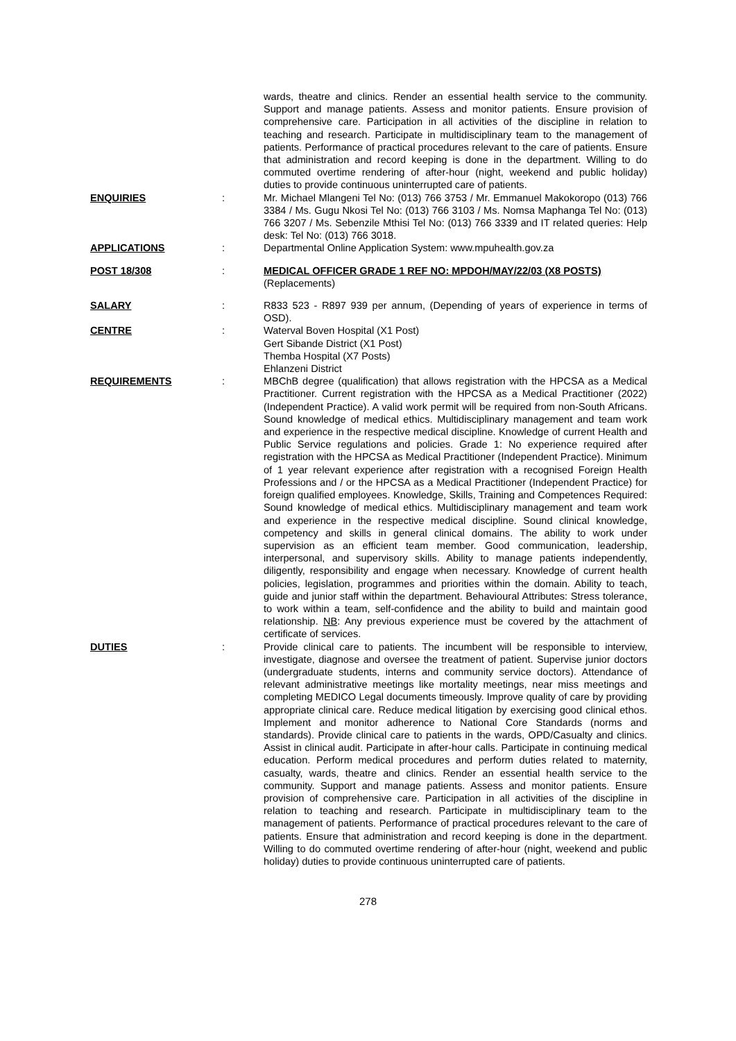wards, theatre and clinics. Render an essential health service to the community. Support and manage patients. Assess and monitor patients. Ensure provision of comprehensive care. Participation in all activities of the discipline in relation to teaching and research. Participate in multidisciplinary team to the management of patients. Performance of practical procedures relevant to the care of patients. Ensure that administration and record keeping is done in the department. Willing to do commuted overtime rendering of after-hour (night, weekend and public holiday) duties to provide continuous uninterrupted care of patients.
ENQUIRIES : Mr. Michael Mlangeni Tel No: (013) 766 3753 / Mr. Emmanuel Makokoropo (013) 766 3384 / Ms. Gugu Nkosi Tel No: (013) 766 3103 / Ms. Nomsa Maphanga Tel No: (013) 766 3207 / Ms. Sebenzile Mthisi Tel No: (013) 766 3339 and IT related queries: Help desk: Tel No: (013) 766 3018.
APPLICATIONS : Departmental Online Application System: www.mpuhealth.gov.za
POST 18/308 : MEDICAL OFFICER GRADE 1 REF NO: MPDOH/MAY/22/03 (X8 POSTS)
(Replacements)
SALARY : R833 523 - R897 939 per annum, (Depending of years of experience in terms of OSD).
CENTRE : Waterval Boven Hospital (X1 Post)
Gert Sibande District (X1 Post)
Themba Hospital (X7 Posts)
Ehlanzeni District
REQUIREMENTS : MBChB degree (qualification) that allows registration with the HPCSA as a Medical Practitioner. Current registration with the HPCSA as a Medical Practitioner (2022) (Independent Practice). A valid work permit will be required from non-South Africans. Sound knowledge of medical ethics. Multidisciplinary management and team work and experience in the respective medical discipline. Knowledge of current Health and Public Service regulations and policies. Grade 1: No experience required after registration with the HPCSA as Medical Practitioner (Independent Practice). Minimum of 1 year relevant experience after registration with a recognised Foreign Health Professions and / or the HPCSA as a Medical Practitioner (Independent Practice) for foreign qualified employees. Knowledge, Skills, Training and Competences Required: Sound knowledge of medical ethics. Multidisciplinary management and team work and experience in the respective medical discipline. Sound clinical knowledge, competency and skills in general clinical domains. The ability to work under supervision as an efficient team member. Good communication, leadership, interpersonal, and supervisory skills. Ability to manage patients independently, diligently, responsibility and engage when necessary. Knowledge of current health policies, legislation, programmes and priorities within the domain. Ability to teach, guide and junior staff within the department. Behavioural Attributes: Stress tolerance, to work within a team, self-confidence and the ability to build and maintain good relationship. NB: Any previous experience must be covered by the attachment of certificate of services.
DUTIES : Provide clinical care to patients. The incumbent will be responsible to interview, investigate, diagnose and oversee the treatment of patient. Supervise junior doctors (undergraduate students, interns and community service doctors). Attendance of relevant administrative meetings like mortality meetings, near miss meetings and completing MEDICO Legal documents timeously. Improve quality of care by providing appropriate clinical care. Reduce medical litigation by exercising good clinical ethos. Implement and monitor adherence to National Core Standards (norms and standards). Provide clinical care to patients in the wards, OPD/Casualty and clinics. Assist in clinical audit. Participate in after-hour calls. Participate in continuing medical education. Perform medical procedures and perform duties related to maternity, casualty, wards, theatre and clinics. Render an essential health service to the community. Support and manage patients. Assess and monitor patients. Ensure provision of comprehensive care. Participation in all activities of the discipline in relation to teaching and research. Participate in multidisciplinary team to the management of patients. Performance of practical procedures relevant to the care of patients. Ensure that administration and record keeping is done in the department. Willing to do commuted overtime rendering of after-hour (night, weekend and public holiday) duties to provide continuous uninterrupted care of patients.
278